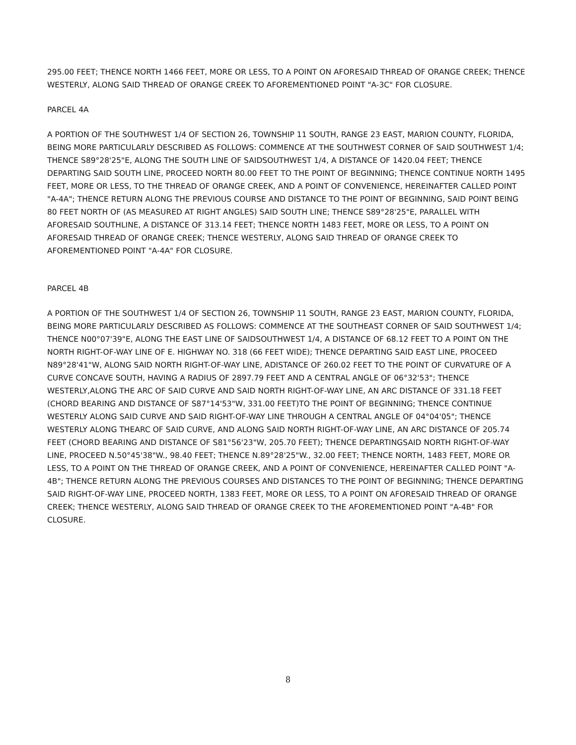295.00 FEET; THENCE NORTH 1466 FEET, MORE OR LESS, TO A POINT ON AFORESAID THREAD OF ORANGE CREEK; THENCE WESTERLY, ALONG SAID THREAD OF ORANGE CREEK TO AFOREMENTIONED POINT "A-3C" FOR CLOSURE.
PARCEL 4A
A PORTION OF THE SOUTHWEST 1/4 OF SECTION 26, TOWNSHIP 11 SOUTH, RANGE 23 EAST, MARION COUNTY, FLORIDA, BEING MORE PARTICULARLY DESCRIBED AS FOLLOWS: COMMENCE AT THE SOUTHWEST CORNER OF SAID SOUTHWEST 1/4; THENCE S89°28'25"E, ALONG THE SOUTH LINE OF SAIDSOUTHWEST 1/4, A DISTANCE OF 1420.04 FEET; THENCE DEPARTING SAID SOUTH LINE, PROCEED NORTH 80.00 FEET TO THE POINT OF BEGINNING; THENCE CONTINUE NORTH 1495 FEET, MORE OR LESS, TO THE THREAD OF ORANGE CREEK, AND A POINT OF CONVENIENCE, HEREINAFTER CALLED POINT "A-4A"; THENCE RETURN ALONG THE PREVIOUS COURSE AND DISTANCE TO THE POINT OF BEGINNING, SAID POINT BEING 80 FEET NORTH OF (AS MEASURED AT RIGHT ANGLES) SAID SOUTH LINE; THENCE S89°28'25"E, PARALLEL WITH AFORESAID SOUTHLINE, A DISTANCE OF 313.14 FEET; THENCE NORTH 1483 FEET, MORE OR LESS, TO A POINT ON AFORESAID THREAD OF ORANGE CREEK; THENCE WESTERLY, ALONG SAID THREAD OF ORANGE CREEK TO AFOREMENTIONED POINT "A-4A" FOR CLOSURE.
PARCEL 4B
A PORTION OF THE SOUTHWEST 1/4 OF SECTION 26, TOWNSHIP 11 SOUTH, RANGE 23 EAST, MARION COUNTY, FLORIDA, BEING MORE PARTICULARLY DESCRIBED AS FOLLOWS: COMMENCE AT THE SOUTHEAST CORNER OF SAID SOUTHWEST 1/4; THENCE N00°07'39"E, ALONG THE EAST LINE OF SAIDSOUTHWEST 1/4, A DISTANCE OF 68.12 FEET TO A POINT ON THE NORTH RIGHT-OF-WAY LINE OF E. HIGHWAY NO. 318 (66 FEET WIDE); THENCE DEPARTING SAID EAST LINE, PROCEED N89°28'41"W, ALONG SAID NORTH RIGHT-OF-WAY LINE, ADISTANCE OF 260.02 FEET TO THE POINT OF CURVATURE OF A CURVE CONCAVE SOUTH, HAVING A RADIUS OF 2897.79 FEET AND A CENTRAL ANGLE OF 06°32'53"; THENCE WESTERLY,ALONG THE ARC OF SAID CURVE AND SAID NORTH RIGHT-OF-WAY LINE, AN ARC DISTANCE OF 331.18 FEET (CHORD BEARING AND DISTANCE OF S87°14'53"W, 331.00 FEET)TO THE POINT OF BEGINNING; THENCE CONTINUE WESTERLY ALONG SAID CURVE AND SAID RIGHT-OF-WAY LINE THROUGH A CENTRAL ANGLE OF 04°04'05"; THENCE WESTERLY ALONG THEARC OF SAID CURVE, AND ALONG SAID NORTH RIGHT-OF-WAY LINE, AN ARC DISTANCE OF 205.74 FEET (CHORD BEARING AND DISTANCE OF S81°56'23"W, 205.70 FEET); THENCE DEPARTINGSAID NORTH RIGHT-OF-WAY LINE, PROCEED N.50°45'38"W., 98.40 FEET; THENCE N.89°28'25"W., 32.00 FEET; THENCE NORTH, 1483 FEET, MORE OR LESS, TO A POINT ON THE THREAD OF ORANGE CREEK, AND A POINT OF CONVENIENCE, HEREINAFTER CALLED POINT "A-4B"; THENCE RETURN ALONG THE PREVIOUS COURSES AND DISTANCES TO THE POINT OF BEGINNING; THENCE DEPARTING SAID RIGHT-OF-WAY LINE, PROCEED NORTH, 1383 FEET, MORE OR LESS, TO A POINT ON AFORESAID THREAD OF ORANGE CREEK; THENCE WESTERLY, ALONG SAID THREAD OF ORANGE CREEK TO THE AFOREMENTIONED POINT "A-4B" FOR CLOSURE.
8